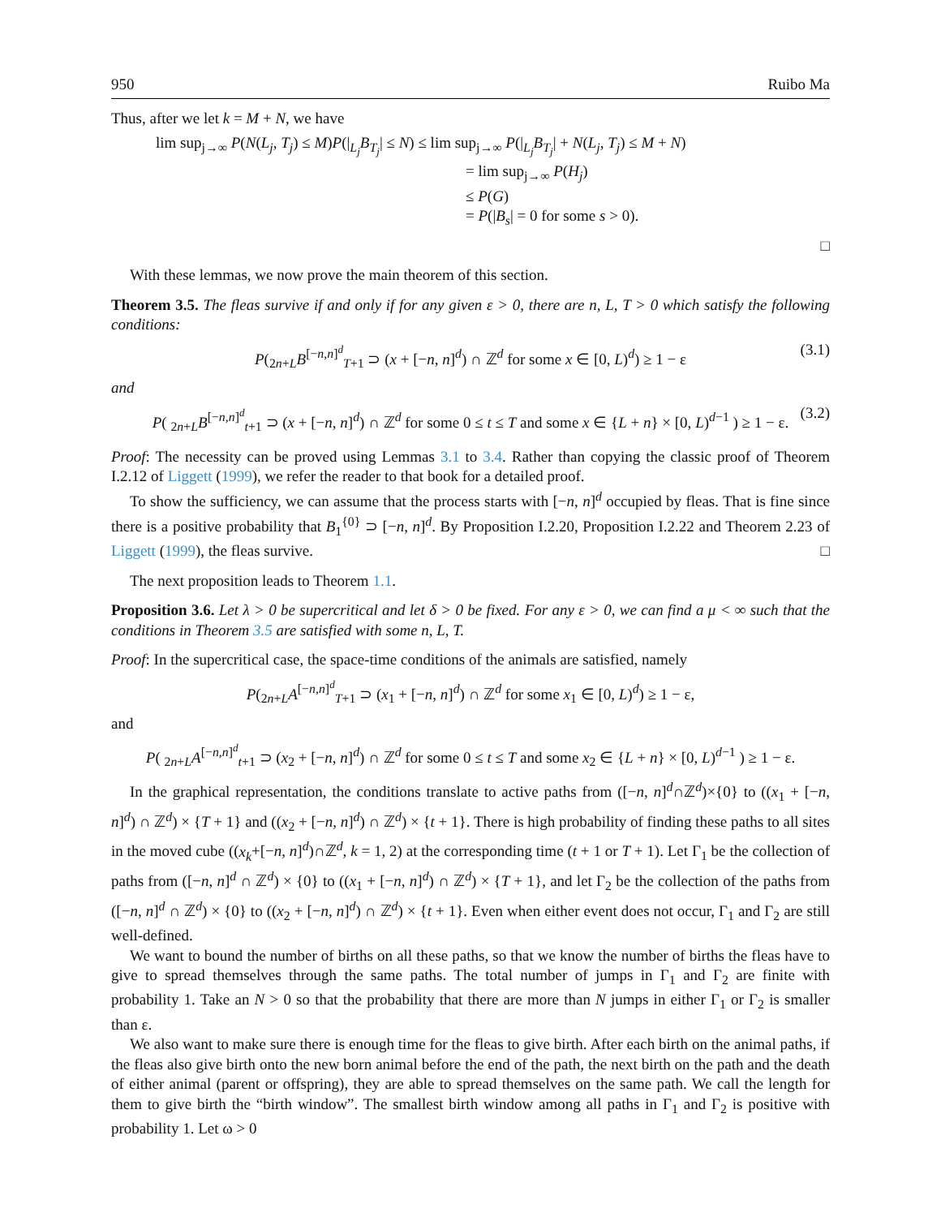950 Ruibo Ma
Thus, after we let k = M + N, we have
lim sup<sub>j→∞</sub> P(N(L<sub>j</sub>, T<sub>j</sub>) ≤ M)P(|<sub>L<sub>j</sub></sub>B<sub>T<sub>j</sub></sub>| ≤ N) ≤ lim sup<sub>j→∞</sub> P(|<sub>L<sub>j</sub></sub>B<sub>T<sub>j</sub></sub>| + N(L<sub>j</sub>, T<sub>j</sub>) ≤ M + N)
= lim sup<sub>j→∞</sub> P(H<sub>j</sub>)
≤ P(G)
= P(|B<sub>s</sub>| = 0 for some s > 0).
□
With these lemmas, we now prove the main theorem of this section.
Theorem 3.5. The fleas survive if and only if for any given ε > 0, there are n, L, T > 0 which satisfy the following conditions:
P(<sub>2n+L</sub>B<sup>[−n,n]<sup>d</sup></sup><sub>T+1</sub> ⊃ (x + [−n, n]<sup>d</sup>) ∩ ℤ<sup>d</sup> for some x ∈ [0, L)<sup>d</sup>) ≥ 1 − ε (3.1)
and
P( <sub>2n+L</sub>B<sup>[−n,n]<sup>d</sup></sup><sub>t+1</sub> ⊃ (x + [−n, n]<sup>d</sup>) ∩ ℤ<sup>d</sup> for some 0 ≤ t ≤ T and some x ∈ {L + n} × [0, L)<sup>d−1</sup> ) ≥ 1 − ε. (3.2)
Proof: The necessity can be proved using Lemmas 3.1 to 3.4. Rather than copying the classic proof of Theorem I.2.12 of Liggett (1999), we refer the reader to that book for a detailed proof.
To show the sufficiency, we can assume that the process starts with [−n, n]<sup>d</sup> occupied by fleas. That is fine since there is a positive probability that B<sub>1</sub><sup>{0}</sup> ⊃ [−n, n]<sup>d</sup>. By Proposition I.2.20, Proposition I.2.22 and Theorem 2.23 of Liggett (1999), the fleas survive. □
The next proposition leads to Theorem 1.1.
Proposition 3.6. Let λ > 0 be supercritical and let δ > 0 be fixed. For any ε > 0, we can find a μ < ∞ such that the conditions in Theorem 3.5 are satisfied with some n, L, T.
Proof: In the supercritical case, the space-time conditions of the animals are satisfied, namely
P(<sub>2n+L</sub>A<sup>[−n,n]<sup>d</sup></sup><sub>T+1</sub> ⊃ (x<sub>1</sub> + [−n, n]<sup>d</sup>) ∩ ℤ<sup>d</sup> for some x<sub>1</sub> ∈ [0, L)<sup>d</sup>) ≥ 1 − ε,
and
P( <sub>2n+L</sub>A<sup>[−n,n]<sup>d</sup></sup><sub>t+1</sub> ⊃ (x<sub>2</sub> + [−n, n]<sup>d</sup>) ∩ ℤ<sup>d</sup> for some 0 ≤ t ≤ T and some x<sub>2</sub> ∈ {L + n} × [0, L)<sup>d−1</sup> ) ≥ 1 − ε.
In the graphical representation, the conditions translate to active paths from ([−n, n]<sup>d</sup>∩ℤ<sup>d</sup>)×{0} to ((x<sub>1</sub> + [−n, n]<sup>d</sup>) ∩ ℤ<sup>d</sup>) × {T + 1} and ((x<sub>2</sub> + [−n, n]<sup>d</sup>) ∩ ℤ<sup>d</sup>) × {t + 1}. There is high probability of finding these paths to all sites in the moved cube ((x<sub>k</sub>+[−n, n]<sup>d</sup>)∩ℤ<sup>d</sup>, k = 1, 2) at the corresponding time (t + 1 or T + 1). Let Γ<sub>1</sub> be the collection of paths from ([−n, n]<sup>d</sup> ∩ ℤ<sup>d</sup>) × {0} to ((x<sub>1</sub> + [−n, n]<sup>d</sup>) ∩ ℤ<sup>d</sup>) × {T + 1}, and let Γ<sub>2</sub> be the collection of the paths from ([−n, n]<sup>d</sup> ∩ ℤ<sup>d</sup>) × {0} to ((x<sub>2</sub> + [−n, n]<sup>d</sup>) ∩ ℤ<sup>d</sup>) × {t + 1}. Even when either event does not occur, Γ<sub>1</sub> and Γ<sub>2</sub> are still well-defined.
We want to bound the number of births on all these paths, so that we know the number of births the fleas have to give to spread themselves through the same paths. The total number of jumps in Γ<sub>1</sub> and Γ<sub>2</sub> are finite with probability 1. Take an N > 0 so that the probability that there are more than N jumps in either Γ<sub>1</sub> or Γ<sub>2</sub> is smaller than ε.
We also want to make sure there is enough time for the fleas to give birth. After each birth on the animal paths, if the fleas also give birth onto the new born animal before the end of the path, the next birth on the path and the death of either animal (parent or offspring), they are able to spread themselves on the same path. We call the length for them to give birth the “birth window”. The smallest birth window among all paths in Γ<sub>1</sub> and Γ<sub>2</sub> is positive with probability 1. Let ω > 0